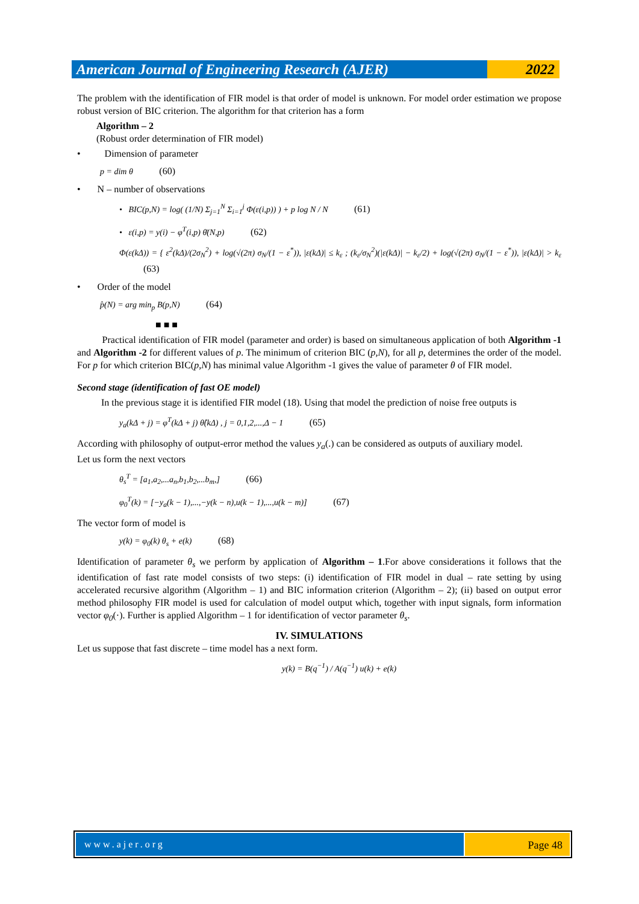American Journal of Engineering Research (AJER)
2022
The problem with the identification of FIR model is that order of model is unknown. For model order estimation we propose robust version of BIC criterion. The algorithm for that criterion has a form
Algorithm – 2
(Robust order determination of FIR model)
• Dimension of parameter
p = dim θ (60)
• N – number of observations
• BIC(p,N) = log( (1/N) Σ<sub>j=1</sub><sup>N</sup> Σ<sub>i=1</sub><sup>j</sup> Φ(ε(i,p)) ) + p log N / N (61)
• ε(i,p) = y(i) − φ<sup>T</sup>(i,p) θ̄(N,p) (62)
Φ(ε(kΔ)) = { ε<sup>2</sup>(kΔ)/(2σ<sub>N</sub><sup>2</sup>) + log(√(2π) σ<sub>N</sub>/(1 − ε<sup>*</sup>)), |ε(kΔ)| ≤ k<sub>ε</sub> ; (k<sub>ε</sub>/σ<sub>N</sub><sup>2</sup>)(|ε(kΔ)| − k<sub>ε</sub>/2) + log(√(2π) σ<sub>N</sub>/(1 − ε<sup>*</sup>)), |ε(kΔ)| > k<sub>ε</sub> (63)
• Order of the model
p̂(N) = arg min<sub>p</sub> B(p,N) (64)
■ ■ ■
Practical identification of FIR model (parameter and order) is based on simultaneous application of both Algorithm -1 and Algorithm -2 for different values of p. The minimum of criterion BIC (p,N), for all p, determines the order of the model. For p for which criterion BIC(p,N) has minimal value Algorithm -1 gives the value of parameter θ of FIR model.
Second stage (identification of fast OE model)
In the previous stage it is identified FIR model (18). Using that model the prediction of noise free outputs is
y<sub>a</sub>(kΔ + j) = φ<sup>T</sup>(kΔ + j) θ̂(kΔ) , j = 0,1,2,...,Δ − 1 (65)
According with philosophy of output-error method the values y<sub>a</sub>(.) can be considered as outputs of auxiliary model.
Let us form the next vectors
θ<sub>s</sub><sup>T</sup> = [a<sub>1</sub>,a<sub>2</sub>,...a<sub>n</sub>,b<sub>1</sub>,b<sub>2</sub>,...b<sub>m</sub>,] (66)
φ<sub>0</sub><sup>T</sup>(k) = [−y<sub>a</sub>(k − 1),...,−y(k − n),u(k − 1),...,u(k − m)] (67)
The vector form of model is
y(k) = φ<sub>0</sub>(k) θ<sub>s</sub> + e(k) (68)
Identification of parameter θ<sub>s</sub> we perform by application of Algorithm – 1.For above considerations it follows that the identification of fast rate model consists of two steps: (i) identification of FIR model in dual – rate setting by using accelerated recursive algorithm (Algorithm – 1) and BIC information criterion (Algorithm – 2); (ii) based on output error method philosophy FIR model is used for calculation of model output which, together with input signals, form information vector φ<sub>0</sub>(·). Further is applied Algorithm – 1 for identification of vector parameter θ<sub>s</sub>.
IV. SIMULATIONS
Let us suppose that fast discrete – time model has a next form.
y(k) = B(q<sup>−1</sup>) / A(q<sup>−1</sup>) u(k) + e(k)
www.ajer.org Page 48